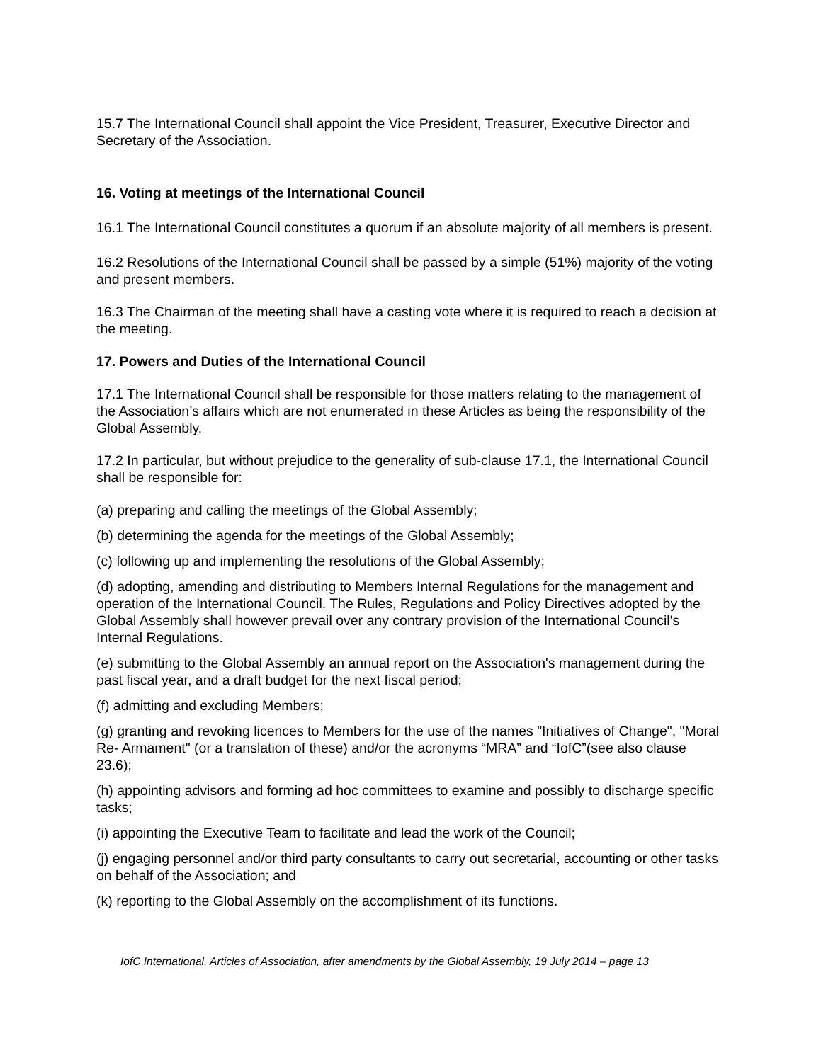15.7 The International Council shall appoint the Vice President, Treasurer, Executive Director and Secretary of the Association.
16. Voting at meetings of the International Council
16.1 The International Council constitutes a quorum if an absolute majority of all members is present.
16.2 Resolutions of the International Council shall be passed by a simple (51%) majority of the voting and present members.
16.3 The Chairman of the meeting shall have a casting vote where it is required to reach a decision at the meeting.
17. Powers and Duties of the International Council
17.1 The International Council shall be responsible for those matters relating to the management of the Association’s affairs which are not enumerated in these Articles as being the responsibility of the Global Assembly.
17.2 In particular, but without prejudice to the generality of sub-clause 17.1, the International Council shall be responsible for:
(a) preparing and calling the meetings of the Global Assembly;
(b) determining the agenda for the meetings of the Global Assembly;
(c) following up and implementing the resolutions of the Global Assembly;
(d) adopting, amending and distributing to Members Internal Regulations for the management and operation of the International Council. The Rules, Regulations and Policy Directives adopted by the Global Assembly shall however prevail over any contrary provision of the International Council's Internal Regulations.
(e) submitting to the Global Assembly an annual report on the Association's management during the past fiscal year, and a draft budget for the next fiscal period;
(f) admitting and excluding Members;
(g) granting and revoking licences to Members for the use of the names "Initiatives of Change", "Moral Re- Armament" (or a translation of these) and/or the acronyms “MRA” and “IofC”(see also clause 23.6);
(h) appointing advisors and forming ad hoc committees to examine and possibly to discharge specific tasks;
(i) appointing the Executive Team to facilitate and lead the work of the Council;
(j) engaging personnel and/or third party consultants to carry out secretarial, accounting or other tasks on behalf of the Association; and
(k) reporting to the Global Assembly on the accomplishment of its functions.
IofC International, Articles of Association, after amendments by the Global Assembly, 19 July 2014 – page 13